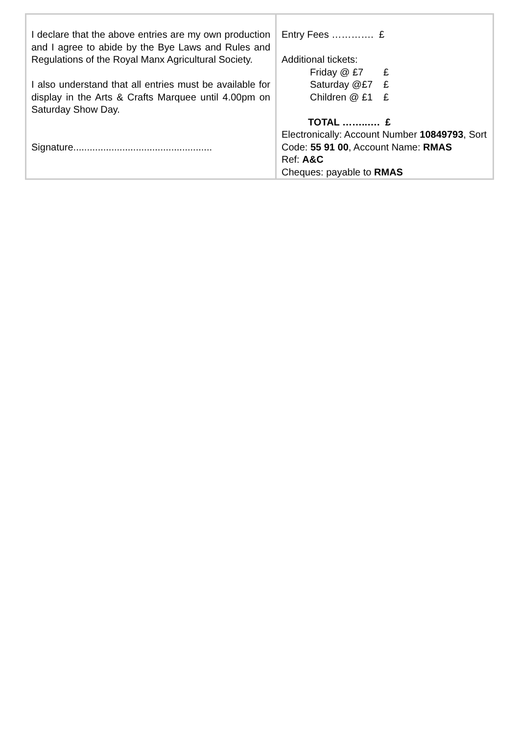| I declare that the above entries are my own production and I agree to abide by the Bye Laws and Rules and Regulations of the Royal Manx Agricultural Society. I also understand that all entries must be available for display in the Arts & Crafts Marquee until 4.00pm on Saturday Show Day. Signature................................................... | Entry Fees …………. £ Additional tickets: Friday @ £7 £ Saturday @£7 £ Children @ £1 £ TOTAL ……..…. £ Electronically: Account Number 10849793 , Sort Code: 55 91 00 , Account Name: RMAS Ref: A&C Cheques: payable to RMAS |